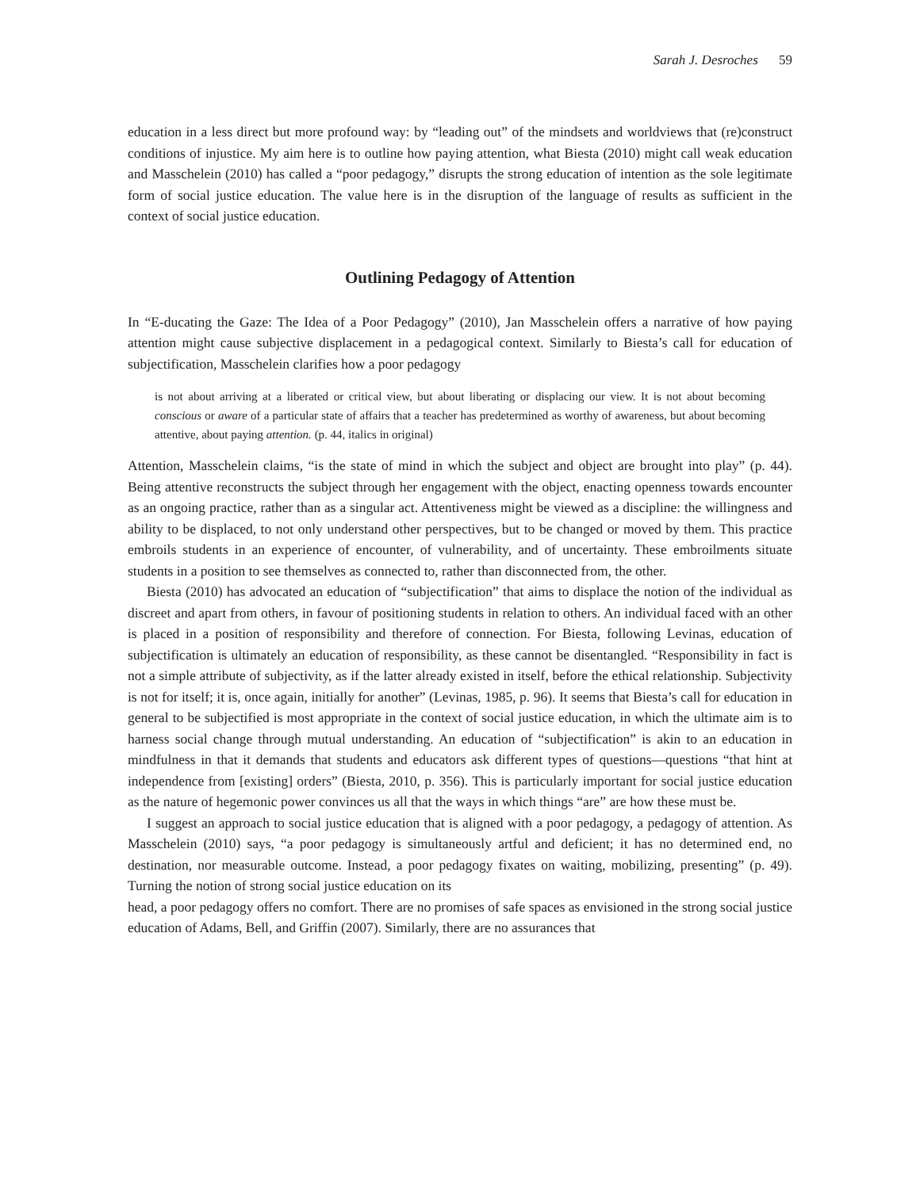Sarah J. Desroches 59
education in a less direct but more profound way: by “leading out” of the mindsets and worldviews that (re)construct conditions of injustice. My aim here is to outline how paying attention, what Biesta (2010) might call weak education and Masschelein (2010) has called a “poor pedagogy,” disrupts the strong education of intention as the sole legitimate form of social justice education. The value here is in the disruption of the language of results as sufficient in the context of social justice education.
Outlining Pedagogy of Attention
In “E-ducating the Gaze: The Idea of a Poor Pedagogy” (2010), Jan Masschelein offers a narrative of how paying attention might cause subjective displacement in a pedagogical context. Similarly to Biesta’s call for education of subjectification, Masschelein clarifies how a poor pedagogy
is not about arriving at a liberated or critical view, but about liberating or displacing our view. It is not about becoming conscious or aware of a particular state of affairs that a teacher has predetermined as worthy of awareness, but about becoming attentive, about paying attention. (p. 44, italics in original)
Attention, Masschelein claims, “is the state of mind in which the subject and object are brought into play” (p. 44). Being attentive reconstructs the subject through her engagement with the object, enacting openness towards encounter as an ongoing practice, rather than as a singular act. Attentiveness might be viewed as a discipline: the willingness and ability to be displaced, to not only understand other perspectives, but to be changed or moved by them. This practice embroils students in an experience of encounter, of vulnerability, and of uncertainty. These embroilments situate students in a position to see themselves as connected to, rather than disconnected from, the other.
Biesta (2010) has advocated an education of “subjectification” that aims to displace the notion of the individual as discreet and apart from others, in favour of positioning students in relation to others. An individual faced with an other is placed in a position of responsibility and therefore of connection. For Biesta, following Levinas, education of subjectification is ultimately an education of responsibility, as these cannot be disentangled. “Responsibility in fact is not a simple attribute of subjectivity, as if the latter already existed in itself, before the ethical relationship. Subjectivity is not for itself; it is, once again, initially for another” (Levinas, 1985, p. 96). It seems that Biesta’s call for education in general to be subjectified is most appropriate in the context of social justice education, in which the ultimate aim is to harness social change through mutual understanding. An education of “subjectification” is akin to an education in mindfulness in that it demands that students and educators ask different types of questions—questions “that hint at independence from [existing] orders” (Biesta, 2010, p. 356). This is particularly important for social justice education as the nature of hegemonic power convinces us all that the ways in which things “are” are how these must be.
I suggest an approach to social justice education that is aligned with a poor pedagogy, a pedagogy of attention. As Masschelein (2010) says, “a poor pedagogy is simultaneously artful and deficient; it has no determined end, no destination, nor measurable outcome. Instead, a poor pedagogy fixates on waiting, mobilizing, presenting” (p. 49). Turning the notion of strong social justice education on its
head, a poor pedagogy offers no comfort. There are no promises of safe spaces as envisioned in the strong social justice education of Adams, Bell, and Griffin (2007). Similarly, there are no assurances that